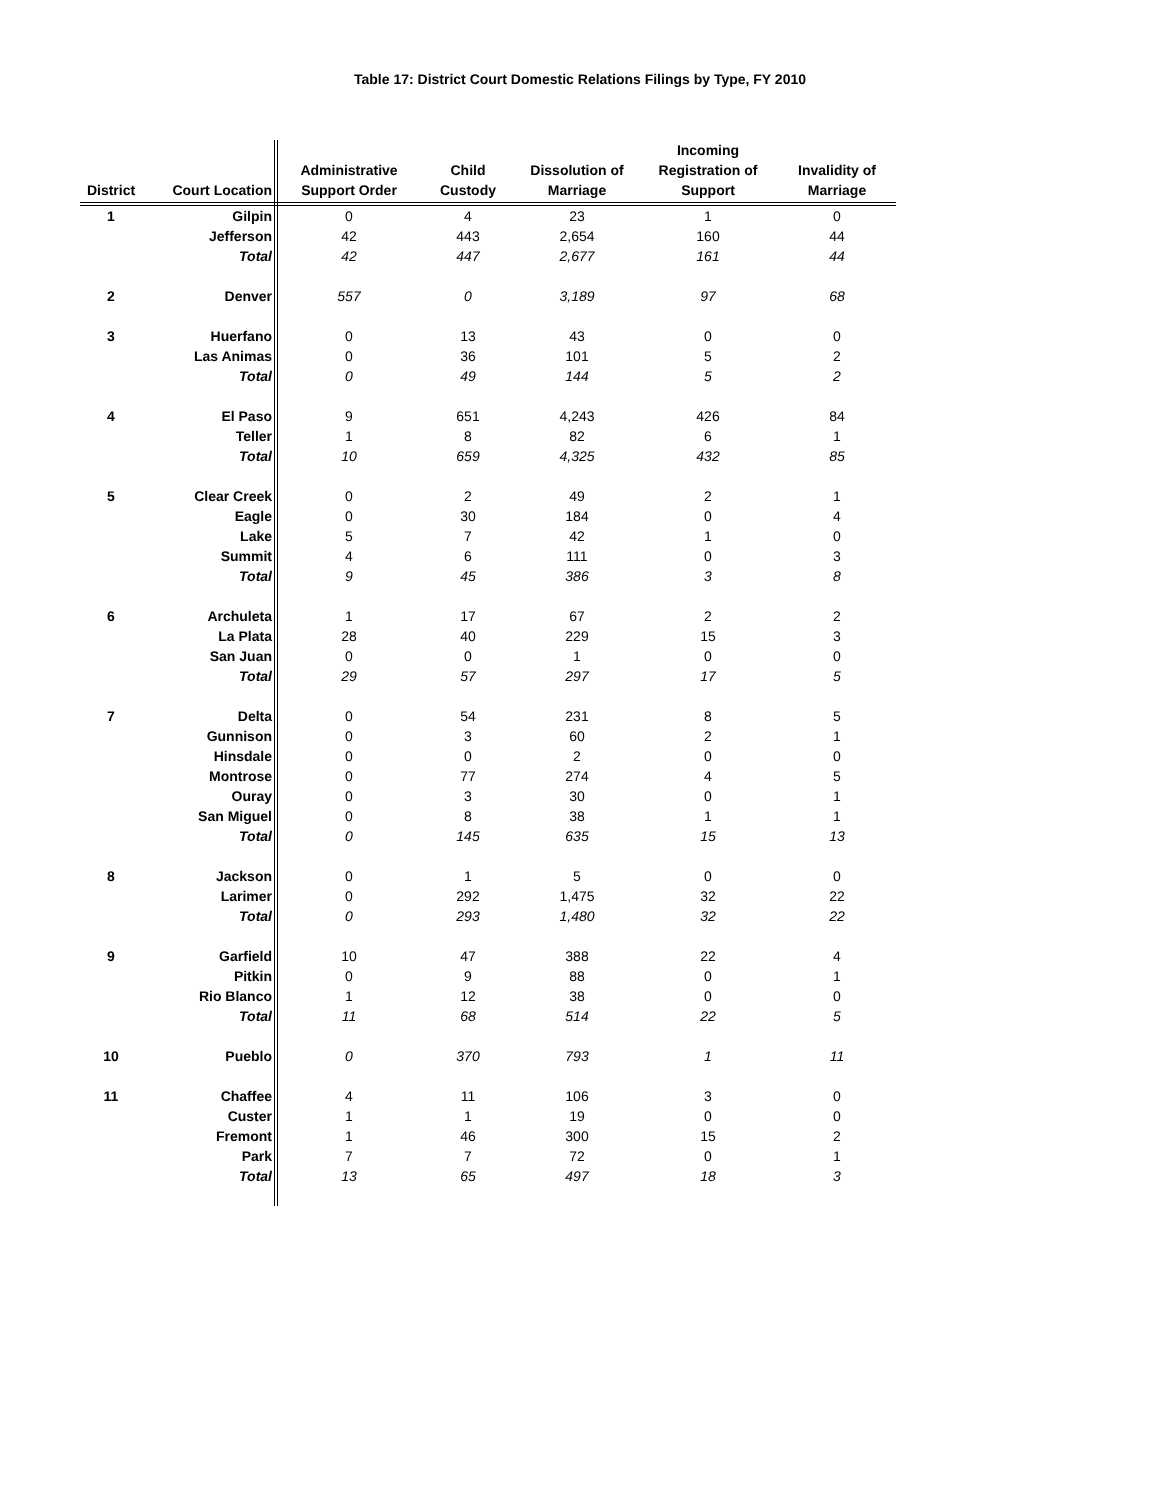Table 17: District Court Domestic Relations Filings by Type, FY 2010
| District | Court Location | Administrative Support Order | Child Custody | Dissolution of Marriage | Incoming Registration of Support | Invalidity of Marriage |
| --- | --- | --- | --- | --- | --- | --- |
| 1 | Gilpin | 0 | 4 | 23 | 1 | 0 |
| | Jefferson | 42 | 443 | 2,654 | 160 | 44 |
| | Total | 42 | 447 | 2,677 | 161 | 44 |
| 2 | Denver | 557 | 0 | 3,189 | 97 | 68 |
| 3 | Huerfano | 0 | 13 | 43 | 0 | 0 |
| | Las Animas | 0 | 36 | 101 | 5 | 2 |
| | Total | 0 | 49 | 144 | 5 | 2 |
| 4 | El Paso | 9 | 651 | 4,243 | 426 | 84 |
| | Teller | 1 | 8 | 82 | 6 | 1 |
| | Total | 10 | 659 | 4,325 | 432 | 85 |
| 5 | Clear Creek | 0 | 2 | 49 | 2 | 1 |
| | Eagle | 0 | 30 | 184 | 0 | 4 |
| | Lake | 5 | 7 | 42 | 1 | 0 |
| | Summit | 4 | 6 | 111 | 0 | 3 |
| | Total | 9 | 45 | 386 | 3 | 8 |
| 6 | Archuleta | 1 | 17 | 67 | 2 | 2 |
| | La Plata | 28 | 40 | 229 | 15 | 3 |
| | San Juan | 0 | 0 | 1 | 0 | 0 |
| | Total | 29 | 57 | 297 | 17 | 5 |
| 7 | Delta | 0 | 54 | 231 | 8 | 5 |
| | Gunnison | 0 | 3 | 60 | 2 | 1 |
| | Hinsdale | 0 | 0 | 2 | 0 | 0 |
| | Montrose | 0 | 77 | 274 | 4 | 5 |
| | Ouray | 0 | 3 | 30 | 0 | 1 |
| | San Miguel | 0 | 8 | 38 | 1 | 1 |
| | Total | 0 | 145 | 635 | 15 | 13 |
| 8 | Jackson | 0 | 1 | 5 | 0 | 0 |
| | Larimer | 0 | 292 | 1,475 | 32 | 22 |
| | Total | 0 | 293 | 1,480 | 32 | 22 |
| 9 | Garfield | 10 | 47 | 388 | 22 | 4 |
| | Pitkin | 0 | 9 | 88 | 0 | 1 |
| | Rio Blanco | 1 | 12 | 38 | 0 | 0 |
| | Total | 11 | 68 | 514 | 22 | 5 |
| 10 | Pueblo | 0 | 370 | 793 | 1 | 11 |
| 11 | Chaffee | 4 | 11 | 106 | 3 | 0 |
| | Custer | 1 | 1 | 19 | 0 | 0 |
| | Fremont | 1 | 46 | 300 | 15 | 2 |
| | Park | 7 | 7 | 72 | 0 | 1 |
| | Total | 13 | 65 | 497 | 18 | 3 |